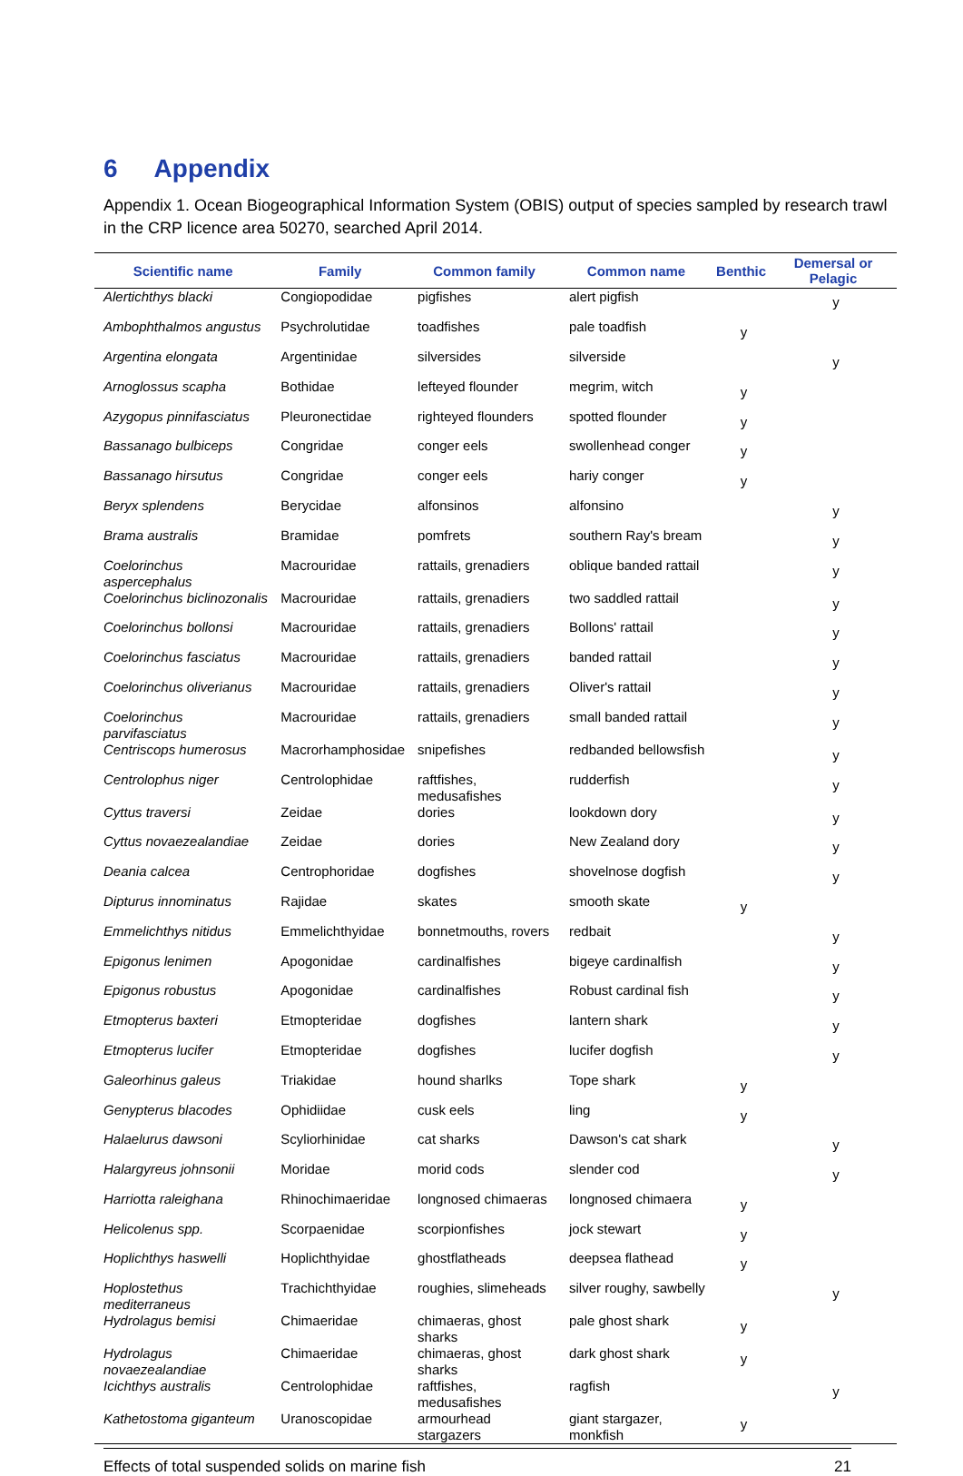6 Appendix
Appendix 1. Ocean Biogeographical Information System (OBIS) output of species sampled by research trawl in the CRP licence area 50270, searched April 2014.
| Scientific name | Family | Common family | Common name | Benthic | Demersal or Pelagic |
| --- | --- | --- | --- | --- | --- |
| Alertichthys blacki | Congiopodidae | pigfishes | alert pigfish | | y |
| Ambophthalmos angustus | Psychrolutidae | toadfishes | pale toadfish | y | |
| Argentina elongata | Argentinidae | silversides | silverside | | y |
| Arnoglossus scapha | Bothidae | lefteyed flounder | megrim, witch | y | |
| Azygopus pinnifasciatus | Pleuronectidae | righteyed flounders | spotted flounder | y | |
| Bassanago bulbiceps | Congridae | conger eels | swollenhead conger | y | |
| Bassanago hirsutus | Congridae | conger eels | hariy conger | y | |
| Beryx splendens | Berycidae | alfonsinos | alfonsino | | y |
| Brama australis | Bramidae | pomfrets | southern Ray's bream | | y |
| Coelorinchus aspercephalus | Macrouridae | rattails, grenadiers | oblique banded rattail | | y |
| Coelorinchus biclinozonalis | Macrouridae | rattails, grenadiers | two saddled rattail | | y |
| Coelorinchus bollonsi | Macrouridae | rattails, grenadiers | Bollons' rattail | | y |
| Coelorinchus fasciatus | Macrouridae | rattails, grenadiers | banded rattail | | y |
| Coelorinchus oliverianus | Macrouridae | rattails, grenadiers | Oliver's rattail | | y |
| Coelorinchus parvifasciatus | Macrouridae | rattails, grenadiers | small banded rattail | | y |
| Centriscops humerosus | Macrorhamphosidae | snipefishes | redbanded bellowsfish | | y |
| Centrolophus niger | Centrolophidae | raftfishes, medusafishes | rudderfish | | y |
| Cyttus traversi | Zeidae | dories | lookdown dory | | y |
| Cyttus novaezealandiae | Zeidae | dories | New Zealand dory | | y |
| Deania calcea | Centrophoridae | dogfishes | shovelnose dogfish | | y |
| Dipturus innominatus | Rajidae | skates | smooth skate | y | |
| Emmelichthys nitidus | Emmelichthyidae | bonnetmouths, rovers | redbait | | y |
| Epigonus lenimen | Apogonidae | cardinalfishes | bigeye cardinalfish | | y |
| Epigonus robustus | Apogonidae | cardinalfishes | Robust cardinal fish | | y |
| Etmopterus baxteri | Etmopteridae | dogfishes | lantern shark | | y |
| Etmopterus lucifer | Etmopteridae | dogfishes | lucifer dogfish | | y |
| Galeorhinus galeus | Triakidae | hound sharlks | Tope shark | y | |
| Genypterus blacodes | Ophidiidae | cusk eels | ling | y | |
| Halaelurus dawsoni | Scyliorhinidae | cat sharks | Dawson's cat shark | | y |
| Halargyreus johnsonii | Moridae | morid cods | slender cod | | y |
| Harriotta raleighana | Rhinochimaeridae | longnosed chimaeras | longnosed chimaera | y | |
| Helicolenus spp. | Scorpaenidae | scorpionfishes | jock stewart | y | |
| Hoplichthys haswelli | Hoplichthyidae | ghostflatheads | deepsea flathead | y | |
| Hoplostethus mediterraneus | Trachichthyidae | roughies, slimeheads | silver roughy, sawbelly | | y |
| Hydrolagus bemisi | Chimaeridae | chimaeras, ghost sharks | pale ghost shark | y | |
| Hydrolagus novaezealandiae | Chimaeridae | chimaeras, ghost sharks | dark ghost shark | y | |
| Icichthys australis | Centrolophidae | raftfishes, medusafishes | ragfish | | y |
| Kathetostoma giganteum | Uranoscopidae | armourhead stargazers | giant stargazer, monkfish | y | |
Effects of total suspended solids on marine fish 21